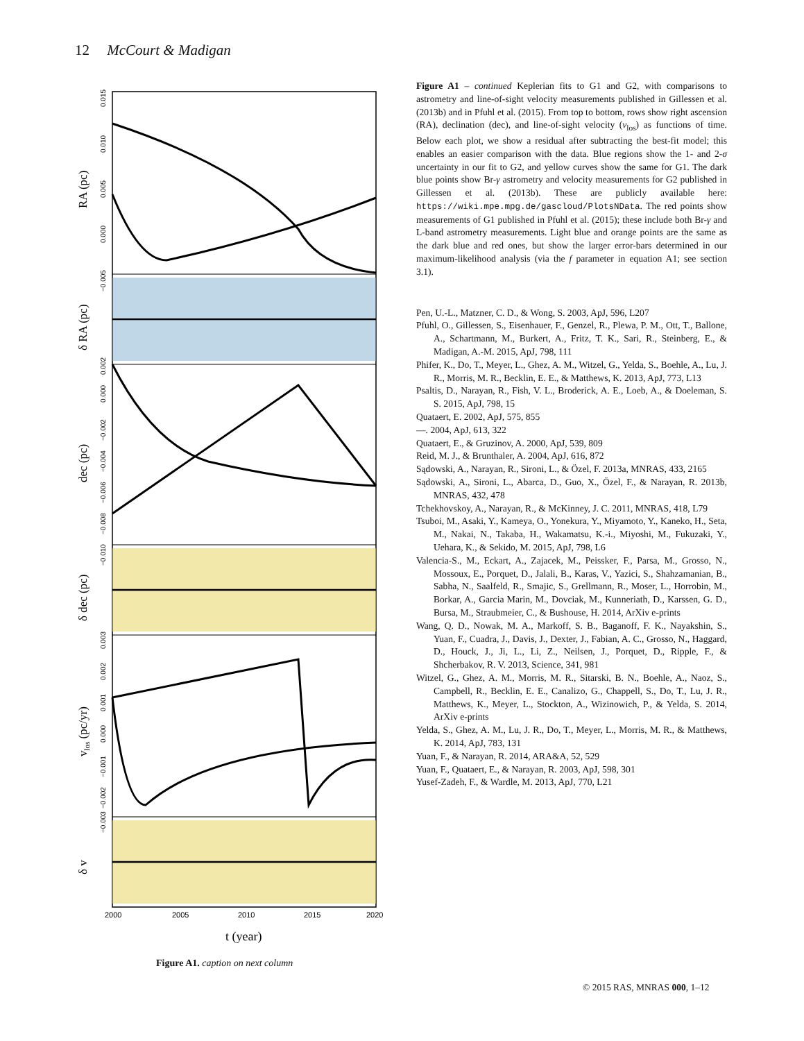12 McCourt & Madigan
2000
2005
2010
2015
2020
t (year)
RA (pc)
δ RA (pc)
dec (pc)
δ dec (pc)
vlos (pc/yr)
δ v
0.015
0.010
0.005
0.000
−0.005
0.002
0.000
−0.002
−0.004
−0.006
−0.008
−0.010
0.003
0.002
0.001
0.000
−0.001
−0.002
−0.003
Figure A1. caption on next column
Figure A1 – continued Keplerian fits to G1 and G2, with comparisons to astrometry and line-of-sight velocity measurements published in Gillessen et al. (2013b) and in Pfuhl et al. (2015). From top to bottom, rows show right ascension (RA), declination (dec), and line-of-sight velocity (v<sub>los</sub>) as functions of time. Below each plot, we show a residual after subtracting the best-fit model; this enables an easier comparison with the data. Blue regions show the 1- and 2-σ uncertainty in our fit to G2, and yellow curves show the same for G1. The dark blue points show Br-γ astrometry and velocity measurements for G2 published in Gillessen et al. (2013b). These are publicly available here: https://wiki.mpe.mpg.de/gascloud/PlotsNData. The red points show measurements of G1 published in Pfuhl et al. (2015); these include both Br-γ and L-band astrometry measurements. Light blue and orange points are the same as the dark blue and red ones, but show the larger error-bars determined in our maximum-likelihood analysis (via the f parameter in equation A1; see section 3.1).
Pen, U.-L., Matzner, C. D., & Wong, S. 2003, ApJ, 596, L207
Pfuhl, O., Gillessen, S., Eisenhauer, F., Genzel, R., Plewa, P. M., Ott, T., Ballone, A., Schartmann, M., Burkert, A., Fritz, T. K., Sari, R., Steinberg, E., & Madigan, A.-M. 2015, ApJ, 798, 111
Phifer, K., Do, T., Meyer, L., Ghez, A. M., Witzel, G., Yelda, S., Boehle, A., Lu, J. R., Morris, M. R., Becklin, E. E., & Matthews, K. 2013, ApJ, 773, L13
Psaltis, D., Narayan, R., Fish, V. L., Broderick, A. E., Loeb, A., & Doeleman, S. S. 2015, ApJ, 798, 15
Quataert, E. 2002, ApJ, 575, 855
—. 2004, ApJ, 613, 322
Quataert, E., & Gruzinov, A. 2000, ApJ, 539, 809
Reid, M. J., & Brunthaler, A. 2004, ApJ, 616, 872
Sądowski, A., Narayan, R., Sironi, L., & Özel, F. 2013a, MNRAS, 433, 2165
Sądowski, A., Sironi, L., Abarca, D., Guo, X., Özel, F., & Narayan, R. 2013b, MNRAS, 432, 478
Tchekhovskoy, A., Narayan, R., & McKinney, J. C. 2011, MNRAS, 418, L79
Tsuboi, M., Asaki, Y., Kameya, O., Yonekura, Y., Miyamoto, Y., Kaneko, H., Seta, M., Nakai, N., Takaba, H., Wakamatsu, K.-i., Miyoshi, M., Fukuzaki, Y., Uehara, K., & Sekido, M. 2015, ApJ, 798, L6
Valencia-S., M., Eckart, A., Zajacek, M., Peissker, F., Parsa, M., Grosso, N., Mossoux, E., Porquet, D., Jalali, B., Karas, V., Yazici, S., Shahzamanian, B., Sabha, N., Saalfeld, R., Smajic, S., Grellmann, R., Moser, L., Horrobin, M., Borkar, A., Garcia Marin, M., Dovciak, M., Kunneriath, D., Karssen, G. D., Bursa, M., Straubmeier, C., & Bushouse, H. 2014, ArXiv e-prints
Wang, Q. D., Nowak, M. A., Markoff, S. B., Baganoff, F. K., Nayakshin, S., Yuan, F., Cuadra, J., Davis, J., Dexter, J., Fabian, A. C., Grosso, N., Haggard, D., Houck, J., Ji, L., Li, Z., Neilsen, J., Porquet, D., Ripple, F., & Shcherbakov, R. V. 2013, Science, 341, 981
Witzel, G., Ghez, A. M., Morris, M. R., Sitarski, B. N., Boehle, A., Naoz, S., Campbell, R., Becklin, E. E., Canalizo, G., Chappell, S., Do, T., Lu, J. R., Matthews, K., Meyer, L., Stockton, A., Wizinowich, P., & Yelda, S. 2014, ArXiv e-prints
Yelda, S., Ghez, A. M., Lu, J. R., Do, T., Meyer, L., Morris, M. R., & Matthews, K. 2014, ApJ, 783, 131
Yuan, F., & Narayan, R. 2014, ARA&A, 52, 529
Yuan, F., Quataert, E., & Narayan, R. 2003, ApJ, 598, 301
Yusef-Zadeh, F., & Wardle, M. 2013, ApJ, 770, L21
© 2015 RAS, MNRAS 000, 1–12